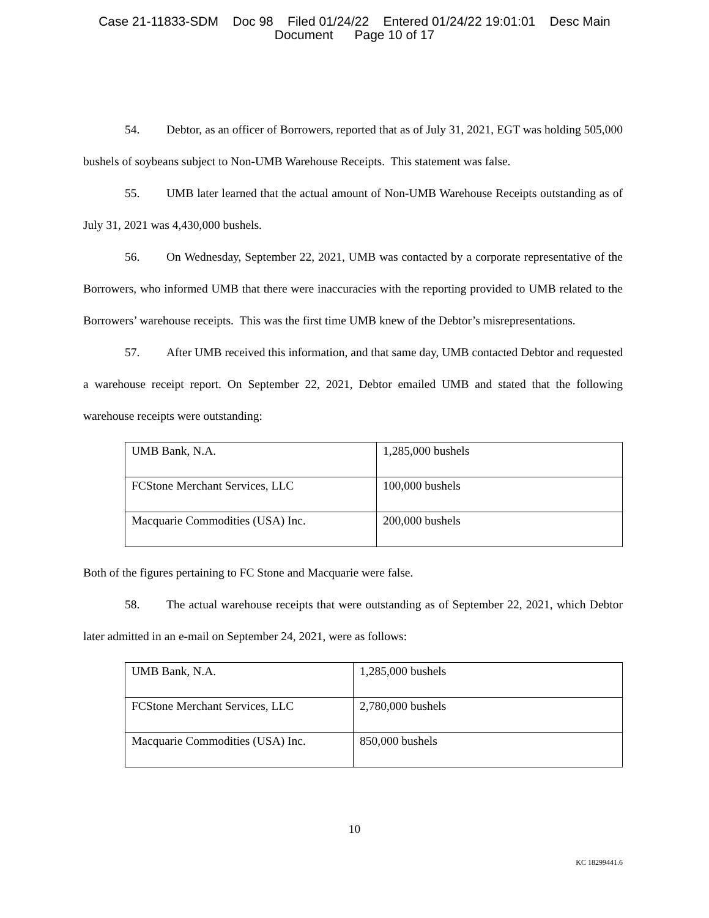Case 21-11833-SDM Doc 98 Filed 01/24/22 Entered 01/24/22 19:01:01 Desc Main
Document Page 10 of 17
54. Debtor, as an officer of Borrowers, reported that as of July 31, 2021, EGT was holding 505,000 bushels of soybeans subject to Non-UMB Warehouse Receipts. This statement was false.
55. UMB later learned that the actual amount of Non-UMB Warehouse Receipts outstanding as of July 31, 2021 was 4,430,000 bushels.
56. On Wednesday, September 22, 2021, UMB was contacted by a corporate representative of the Borrowers, who informed UMB that there were inaccuracies with the reporting provided to UMB related to the Borrowers’ warehouse receipts. This was the first time UMB knew of the Debtor’s misrepresentations.
57. After UMB received this information, and that same day, UMB contacted Debtor and requested a warehouse receipt report. On September 22, 2021, Debtor emailed UMB and stated that the following warehouse receipts were outstanding:
| UMB Bank, N.A. | 1,285,000 bushels |
| FCStone Merchant Services, LLC | 100,000 bushels |
| Macquarie Commodities (USA) Inc. | 200,000 bushels |
Both of the figures pertaining to FC Stone and Macquarie were false.
58. The actual warehouse receipts that were outstanding as of September 22, 2021, which Debtor later admitted in an e-mail on September 24, 2021, were as follows:
| UMB Bank, N.A. | 1,285,000 bushels |
| FCStone Merchant Services, LLC | 2,780,000 bushels |
| Macquarie Commodities (USA) Inc. | 850,000 bushels |
10
KC 18299441.6